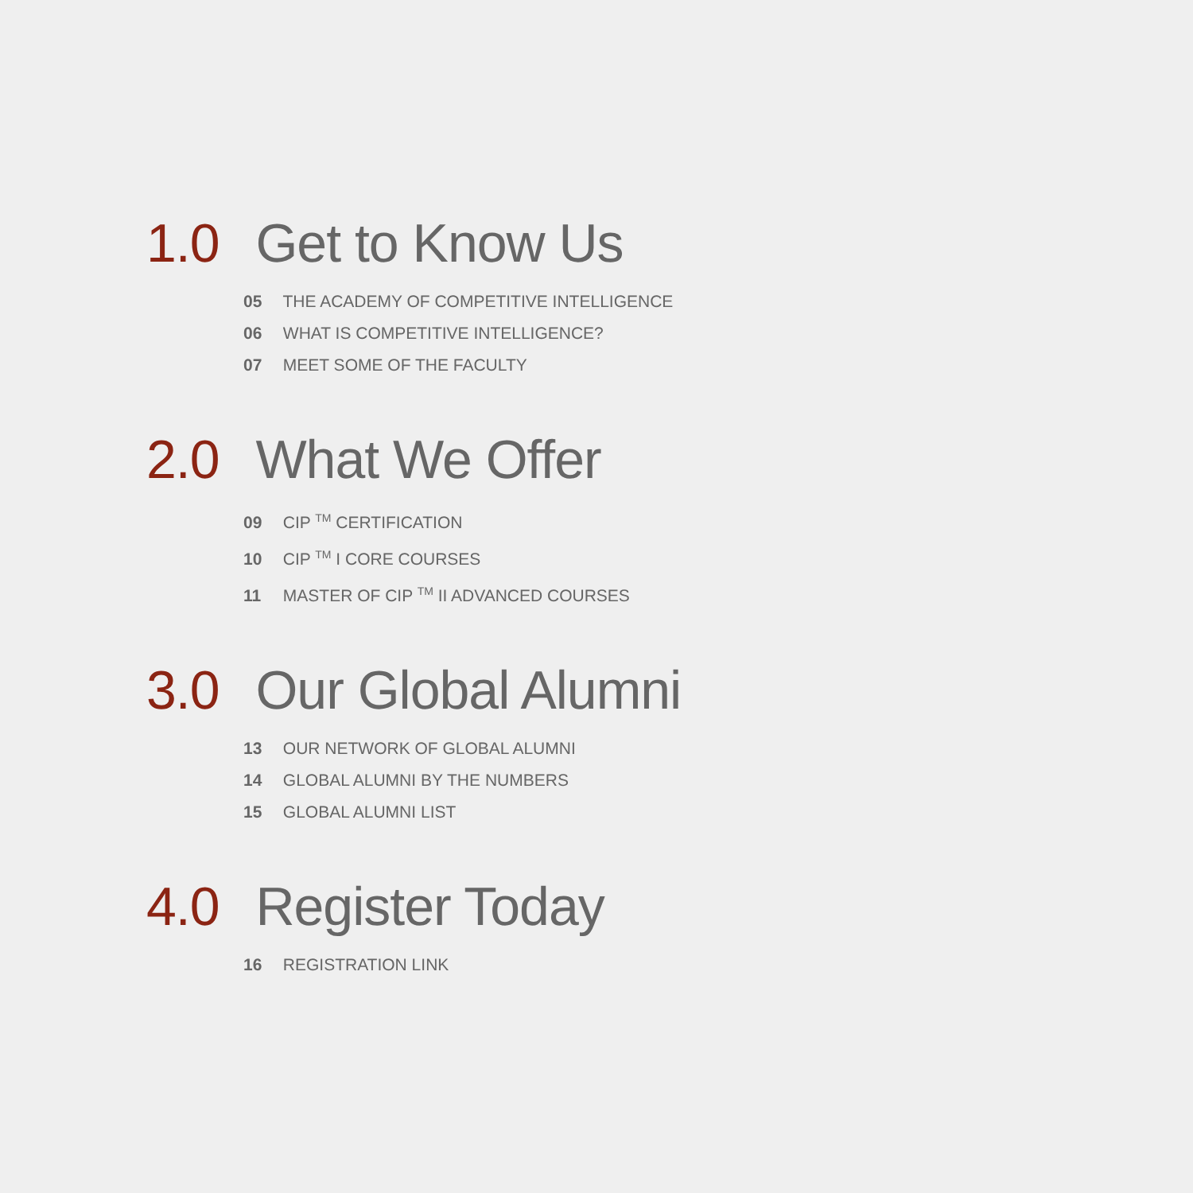1.0 Get to Know Us
05 THE ACADEMY OF COMPETITIVE INTELLIGENCE
06 WHAT IS COMPETITIVE INTELLIGENCE?
07 MEET SOME OF THE FACULTY
2.0 What We Offer
09 CIP <sup>TM</sup> CERTIFICATION
10 CIP <sup>TM</sup> I CORE COURSES
11 MASTER OF CIP <sup>TM</sup> II ADVANCED COURSES
3.0 Our Global Alumni
13 OUR NETWORK OF GLOBAL ALUMNI
14 GLOBAL ALUMNI BY THE NUMBERS
15 GLOBAL ALUMNI LIST
4.0 Register Today
16 REGISTRATION LINK